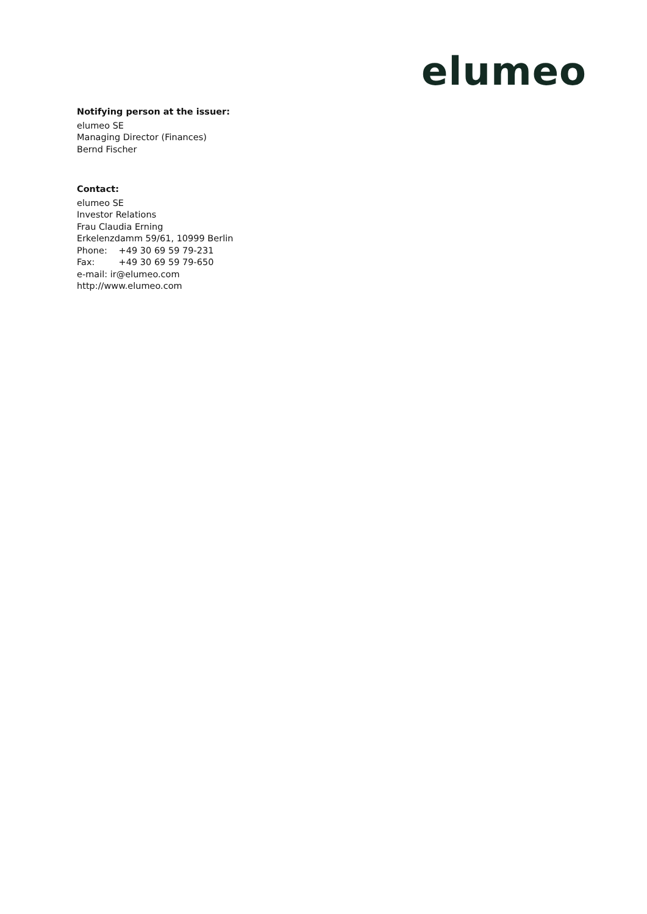elumeo
Notifying person at the issuer:
elumeo SE
Managing Director (Finances)
Bernd Fischer
Contact:
elumeo SE
Investor Relations
Frau Claudia Erning
Erkelenzdamm 59/61, 10999 Berlin
Phone: +49 30 69 59 79-231
Fax: +49 30 69 59 79-650
e-mail: ir@elumeo.com
http://www.elumeo.com